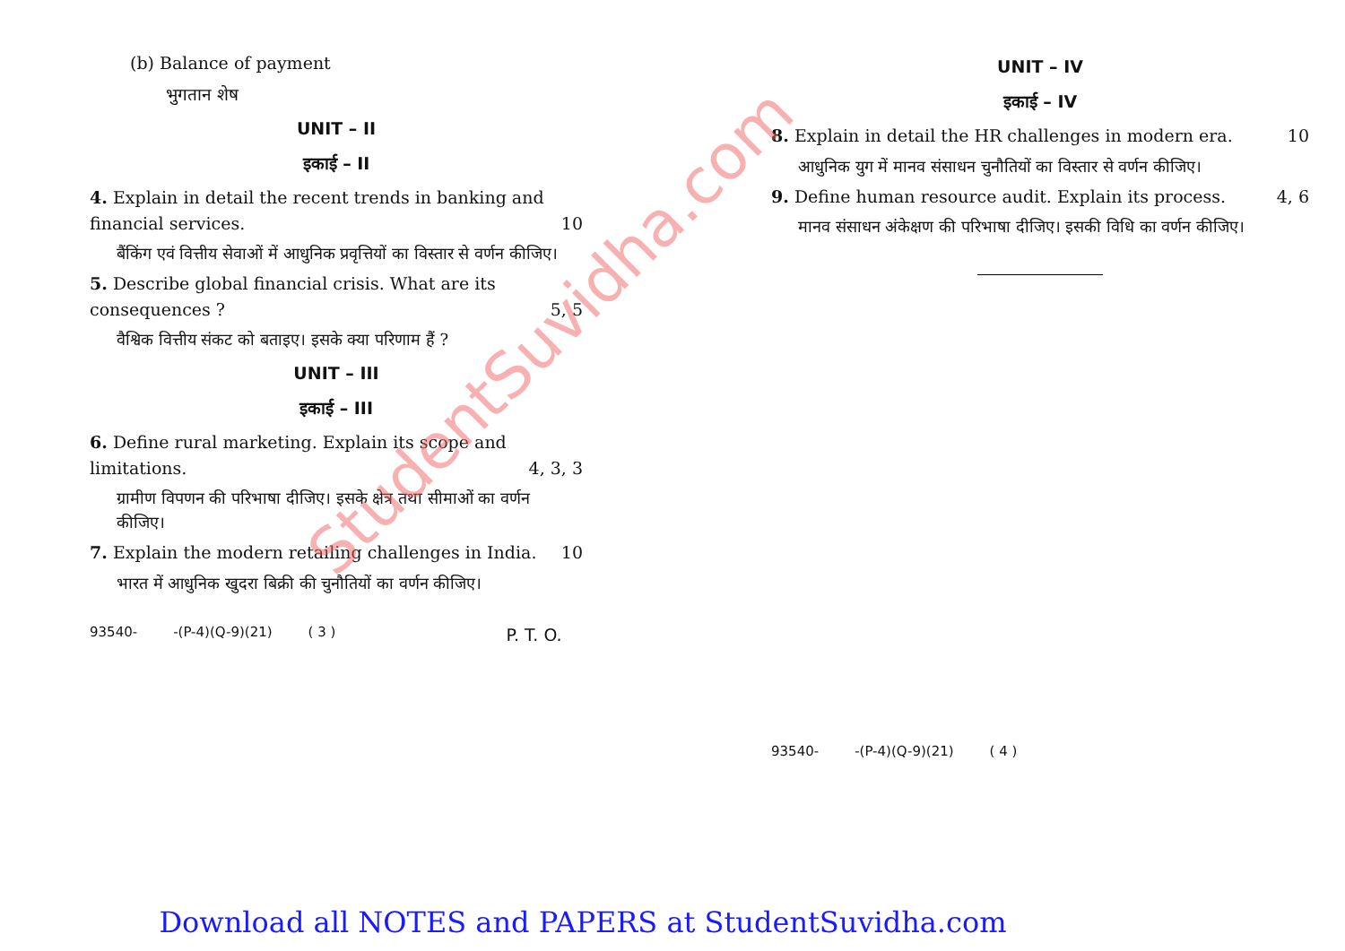(b) Balance of payment
भुगतान शेष
UNIT – II
इकाई – II
4. Explain in detail the recent trends in banking and financial services. 10
बैंकिंग एवं वित्तीय सेवाओं में आधुनिक प्रवृत्तियों का विस्तार से वर्णन कीजिए।
5. Describe global financial crisis. What are its consequences ? 5, 5
वैश्विक वित्तीय संकट को बताइए। इसके क्या परिणाम हैं ?
UNIT – III
इकाई – III
6. Define rural marketing. Explain its scope and limitations. 4, 3, 3
ग्रामीण विपणन की परिभाषा दीजिए। इसके क्षेत्र तथा सीमाओं का वर्णन कीजिए।
7. Explain the modern retailing challenges in India. 10
भारत में आधुनिक खुदरा बिक्री की चुनौतियों का वर्णन कीजिए।
93540- -(P-4)(Q-9)(21) ( 3 ) P. T. O.
UNIT – IV
इकाई – IV
8. Explain in detail the HR challenges in modern era. 10
आधुनिक युग में मानव संसाधन चुनौतियों का विस्तार से वर्णन कीजिए।
9. Define human resource audit. Explain its process. 4, 6
मानव संसाधन अंकेक्षण की परिभाषा दीजिए। इसकी विधि का वर्णन कीजिए।
93540- -(P-4)(Q-9)(21) ( 4 )
Download all NOTES and PAPERS at StudentSuvidha.com
StudentSuvidha.com